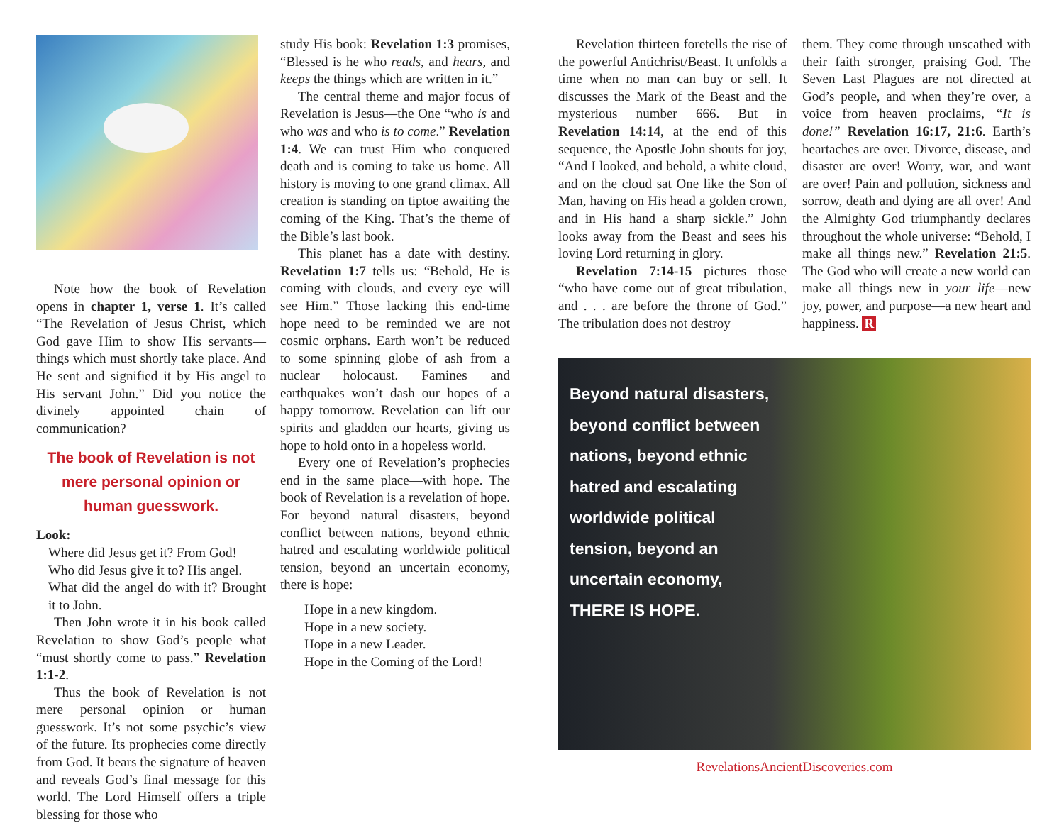Note how the book of Revelation opens in chapter 1, verse 1. It’s called “The Revelation of Jesus Christ, which God gave Him to show His servants—things which must shortly take place. And He sent and signified it by His angel to His servant John.” Did you notice the divinely appointed chain of communication?
The book of Revelation is not mere personal opinion or human guesswork.
Look:
Where did Jesus get it? From God!
Who did Jesus give it to? His angel.
What did the angel do with it? Brought it to John.
Then John wrote it in his book called Revelation to show God’s people what “must shortly come to pass.” Revelation 1:1-2.
Thus the book of Revelation is not mere personal opinion or human guesswork. It’s not some psychic’s view of the future. Its prophecies come directly from God. It bears the signature of heaven and reveals God’s final message for this world. The Lord Himself offers a triple blessing for those who
study His book: Revelation 1:3 promises, “Blessed is he who reads, and hears, and keeps the things which are written in it.”
The central theme and major focus of Revelation is Jesus—the One “who is and who was and who is to come.” Revelation 1:4. We can trust Him who conquered death and is coming to take us home. All history is moving to one grand climax. All creation is standing on tiptoe awaiting the coming of the King. That’s the theme of the Bible’s last book.
This planet has a date with destiny. Revelation 1:7 tells us: “Behold, He is coming with clouds, and every eye will see Him.” Those lacking this end-time hope need to be reminded we are not cosmic orphans. Earth won’t be reduced to some spinning globe of ash from a nuclear holocaust. Famines and earthquakes won’t dash our hopes of a happy tomorrow. Revelation can lift our spirits and gladden our hearts, giving us hope to hold onto in a hopeless world.
Every one of Revelation’s prophecies end in the same place—with hope. The book of Revelation is a revelation of hope. For beyond natural disasters, beyond conflict between nations, beyond ethnic hatred and escalating worldwide political tension, beyond an uncertain economy, there is hope:
Hope in a new kingdom.
Hope in a new society.
Hope in a new Leader.
Hope in the Coming of the Lord!
Revelation thirteen foretells the rise of the powerful Antichrist/Beast. It unfolds a time when no man can buy or sell. It discusses the Mark of the Beast and the mysterious number 666. But in Revelation 14:14, at the end of this sequence, the Apostle John shouts for joy, “And I looked, and behold, a white cloud, and on the cloud sat One like the Son of Man, having on His head a golden crown, and in His hand a sharp sickle.” John looks away from the Beast and sees his loving Lord returning in glory.
Revelation 7:14-15 pictures those “who have come out of great tribulation, and . . . are before the throne of God.” The tribulation does not destroy
them. They come through unscathed with their faith stronger, praising God. The Seven Last Plagues are not directed at God’s people, and when they’re over, a voice from heaven proclaims, “It is done!” Revelation 16:17, 21:6. Earth’s heartaches are over. Divorce, disease, and disaster are over! Worry, war, and want are over! Pain and pollution, sickness and sorrow, death and dying are all over! And the Almighty God triumphantly declares throughout the whole universe: “Behold, I make all things new.” Revelation 21:5. The God who will create a new world can make all things new in your life—new joy, power, and purpose—a new heart and happiness. R
Beyond natural disasters,
beyond conflict between
nations, beyond ethnic
hatred and escalating
worldwide political
tension, beyond an
uncertain economy,
THERE IS HOPE.
RevelationsAncientDiscoveries.com